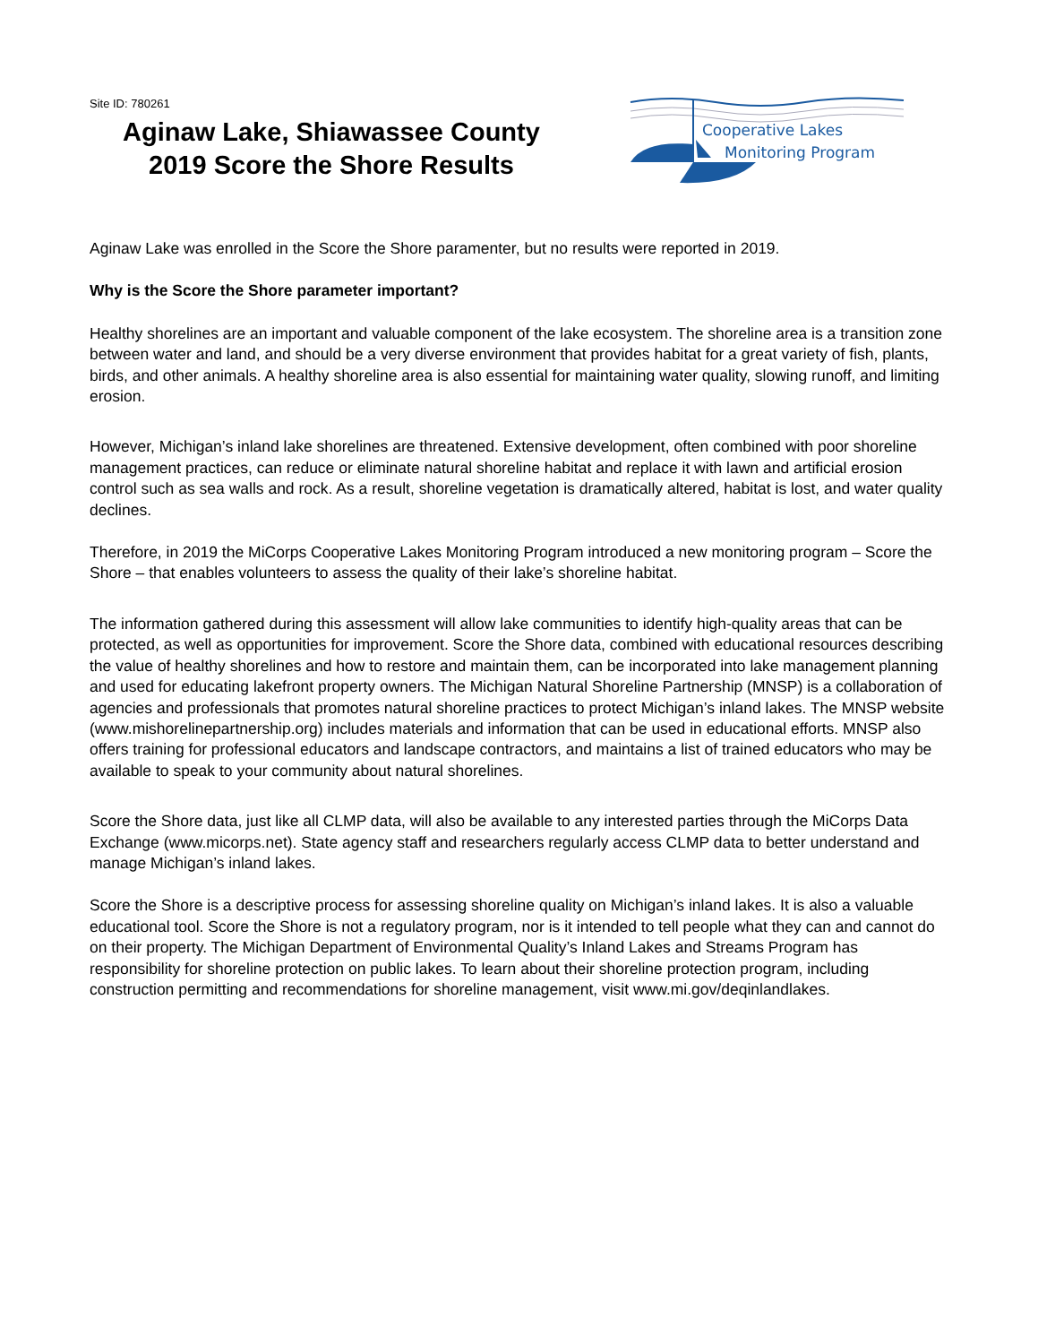Site ID: 780261
Aginaw Lake, Shiawassee County
2019 Score the Shore Results
Cooperative Lakes
Monitoring Program
Aginaw Lake was enrolled in the Score the Shore paramenter, but no results were reported in 2019.
Why is the Score the Shore parameter important?
Healthy shorelines are an important and valuable component of the lake ecosystem. The shoreline area is a transition zone between water and land, and should be a very diverse environment that provides habitat for a great variety of fish, plants, birds, and other animals. A healthy shoreline area is also essential for maintaining water quality, slowing runoff, and limiting erosion.
However, Michigan’s inland lake shorelines are threatened. Extensive development, often combined with poor shoreline management practices, can reduce or eliminate natural shoreline habitat and replace it with lawn and artificial erosion control such as sea walls and rock. As a result, shoreline vegetation is dramatically altered, habitat is lost, and water quality declines.
Therefore, in 2019 the MiCorps Cooperative Lakes Monitoring Program introduced a new monitoring program – Score the Shore – that enables volunteers to assess the quality of their lake’s shoreline habitat.
The information gathered during this assessment will allow lake communities to identify high-quality areas that can be protected, as well as opportunities for improvement. Score the Shore data, combined with educational resources describing the value of healthy shorelines and how to restore and maintain them, can be incorporated into lake management planning and used for educating lakefront property owners. The Michigan Natural Shoreline Partnership (MNSP) is a collaboration of agencies and professionals that promotes natural shoreline practices to protect Michigan’s inland lakes. The MNSP website (www.mishorelinepartnership.org) includes materials and information that can be used in educational efforts. MNSP also offers training for professional educators and landscape contractors, and maintains a list of trained educators who may be available to speak to your community about natural shorelines.
Score the Shore data, just like all CLMP data, will also be available to any interested parties through the MiCorps Data Exchange (www.micorps.net). State agency staff and researchers regularly access CLMP data to better understand and manage Michigan’s inland lakes.
Score the Shore is a descriptive process for assessing shoreline quality on Michigan’s inland lakes. It is also a valuable educational tool. Score the Shore is not a regulatory program, nor is it intended to tell people what they can and cannot do on their property. The Michigan Department of Environmental Quality’s Inland Lakes and Streams Program has responsibility for shoreline protection on public lakes. To learn about their shoreline protection program, including construction permitting and recommendations for shoreline management, visit www.mi.gov/deqinlandlakes.